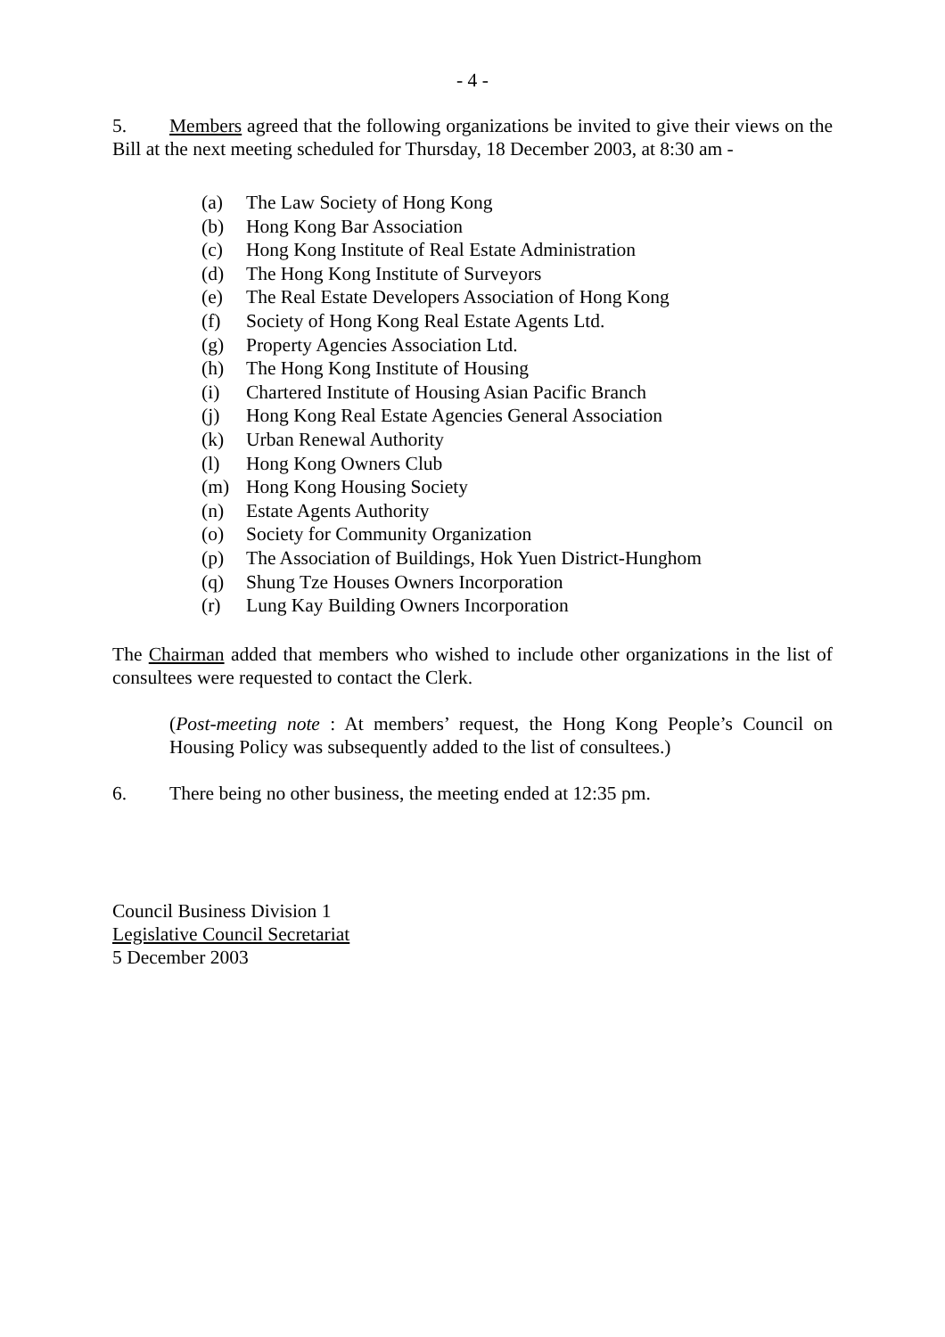- 4 -
5. Members agreed that the following organizations be invited to give their views on the Bill at the next meeting scheduled for Thursday, 18 December 2003, at 8:30 am -
(a) The Law Society of Hong Kong
(b) Hong Kong Bar Association
(c) Hong Kong Institute of Real Estate Administration
(d) The Hong Kong Institute of Surveyors
(e) The Real Estate Developers Association of Hong Kong
(f) Society of Hong Kong Real Estate Agents Ltd.
(g) Property Agencies Association Ltd.
(h) The Hong Kong Institute of Housing
(i) Chartered Institute of Housing Asian Pacific Branch
(j) Hong Kong Real Estate Agencies General Association
(k) Urban Renewal Authority
(l) Hong Kong Owners Club
(m) Hong Kong Housing Society
(n) Estate Agents Authority
(o) Society for Community Organization
(p) The Association of Buildings, Hok Yuen District-Hunghom
(q) Shung Tze Houses Owners Incorporation
(r) Lung Kay Building Owners Incorporation
The Chairman added that members who wished to include other organizations in the list of consultees were requested to contact the Clerk.
(Post-meeting note : At members’ request, the Hong Kong People’s Council on Housing Policy was subsequently added to the list of consultees.)
6. There being no other business, the meeting ended at 12:35 pm.
Council Business Division 1
Legislative Council Secretariat
5 December 2003